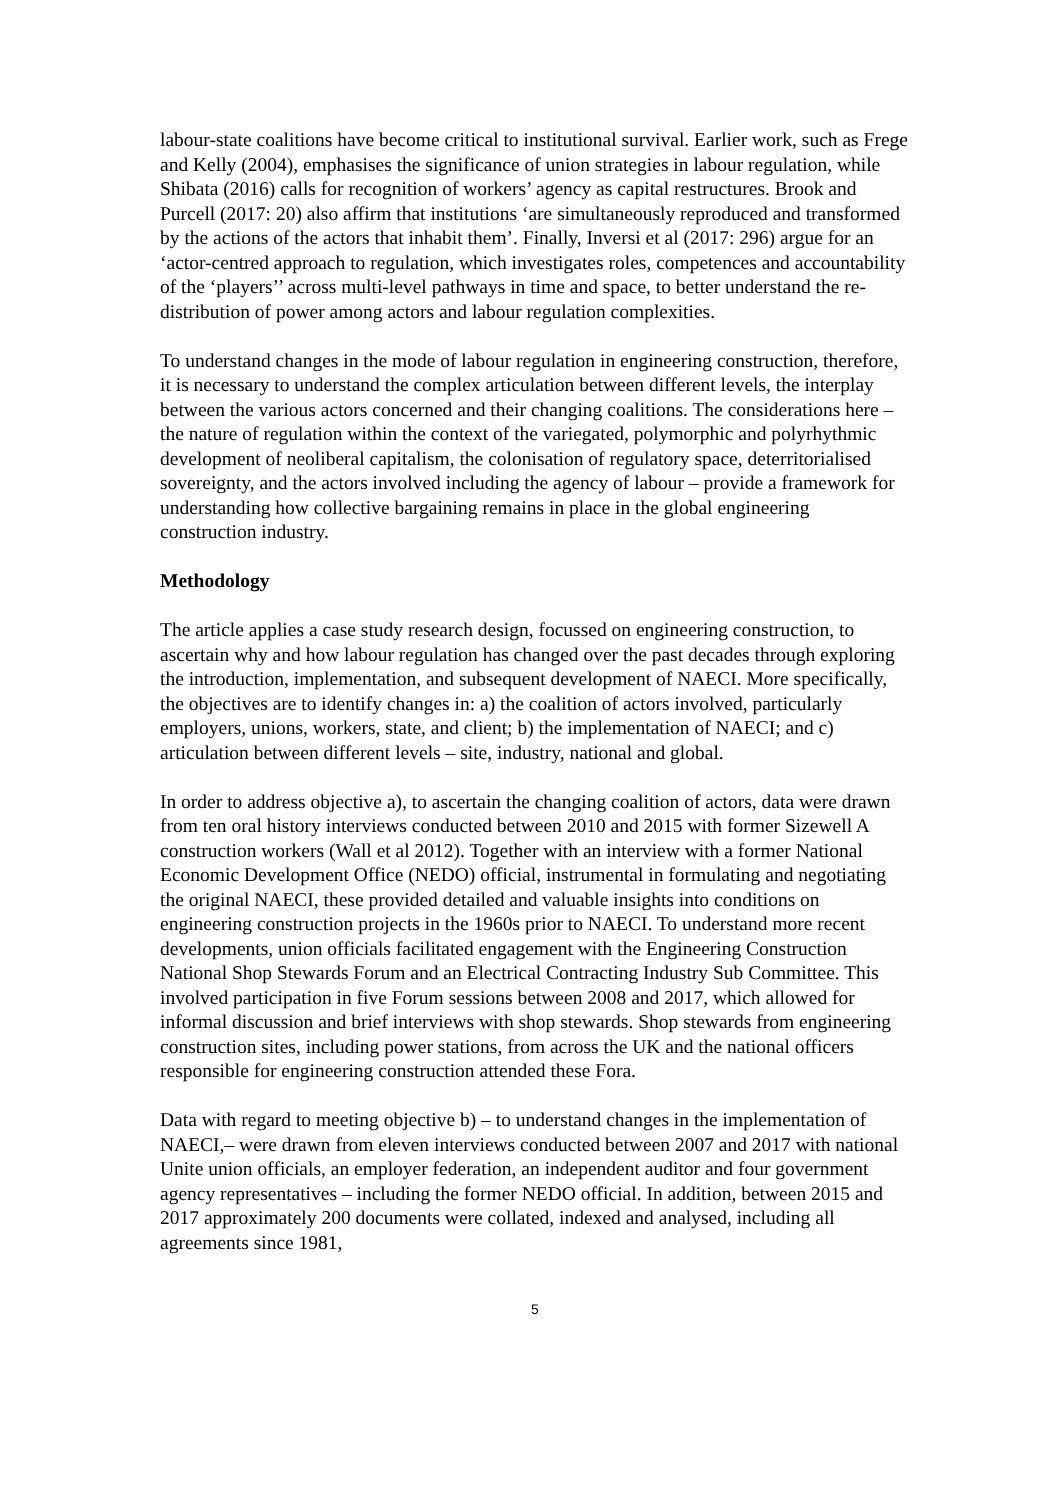labour-state coalitions have become critical to institutional survival. Earlier work, such as Frege and Kelly (2004), emphasises the significance of union strategies in labour regulation, while Shibata (2016) calls for recognition of workers’ agency as capital restructures. Brook and Purcell (2017: 20) also affirm that institutions ‘are simultaneously reproduced and transformed by the actions of the actors that inhabit them’. Finally, Inversi et al (2017: 296) argue for an ‘actor-centred approach to regulation, which investigates roles, competences and accountability of the ‘players’’ across multi-level pathways in time and space, to better understand the re-distribution of power among actors and labour regulation complexities.
To understand changes in the mode of labour regulation in engineering construction, therefore, it is necessary to understand the complex articulation between different levels, the interplay between the various actors concerned and their changing coalitions. The considerations here – the nature of regulation within the context of the variegated, polymorphic and polyrhythmic development of neoliberal capitalism, the colonisation of regulatory space, deterritorialised sovereignty, and the actors involved including the agency of labour – provide a framework for understanding how collective bargaining remains in place in the global engineering construction industry.
Methodology
The article applies a case study research design, focussed on engineering construction, to ascertain why and how labour regulation has changed over the past decades through exploring the introduction, implementation, and subsequent development of NAECI. More specifically, the objectives are to identify changes in: a) the coalition of actors involved, particularly employers, unions, workers, state, and client; b) the implementation of NAECI; and c) articulation between different levels – site, industry, national and global.
In order to address objective a), to ascertain the changing coalition of actors, data were drawn from ten oral history interviews conducted between 2010 and 2015 with former Sizewell A construction workers (Wall et al 2012). Together with an interview with a former National Economic Development Office (NEDO) official, instrumental in formulating and negotiating the original NAECI, these provided detailed and valuable insights into conditions on engineering construction projects in the 1960s prior to NAECI. To understand more recent developments, union officials facilitated engagement with the Engineering Construction National Shop Stewards Forum and an Electrical Contracting Industry Sub Committee. This involved participation in five Forum sessions between 2008 and 2017, which allowed for informal discussion and brief interviews with shop stewards. Shop stewards from engineering construction sites, including power stations, from across the UK and the national officers responsible for engineering construction attended these Fora.
Data with regard to meeting objective b) – to understand changes in the implementation of NAECI,– were drawn from eleven interviews conducted between 2007 and 2017 with national Unite union officials, an employer federation, an independent auditor and four government agency representatives – including the former NEDO official. In addition, between 2015 and 2017 approximately 200 documents were collated, indexed and analysed, including all agreements since 1981,
5